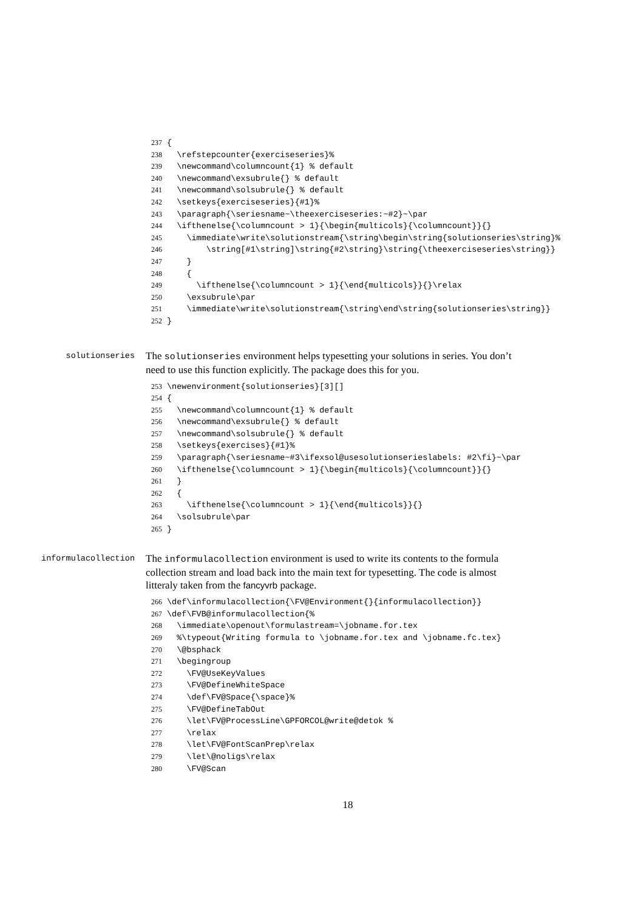237 { 238 \refstepcounter{exerciseseries}% 239 \newcommand\columncount{1} % default 240 \newcommand\exsubrule{} % default 241 \newcommand\solsubrule{} % default 242 \setkeys{exerciseseries}{#1}% 243 \paragraph{\seriesname~\theexerciseseries:~#2}~\par 244 \ifthenelse{\columncount > 1}{\begin{multicols}{\columncount}}{} 245 \immediate\write\solutionstream{\string\begin\string{solutionseries\string}% 246 \string[#1\string]\string{#2\string}\string{\theexerciseseries\string}} 247 } 248 { 249 \ifthenelse{\columncount > 1}{\end{multicols}}{}\relax 250 \exsubrule\par 251 \immediate\write\solutionstream{\string\end\string{solutionseries\string}} 252 }
solutionseries
The solutionseries environment helps typesetting your solutions in series. You don’t need to use this function explicitly. The package does this for you.
253 \newenvironment{solutionseries}[3][] 254 { 255 \newcommand\columncount{1} % default 256 \newcommand\exsubrule{} % default 257 \newcommand\solsubrule{} % default 258 \setkeys{exercises}{#1}% 259 \paragraph{\seriesname~#3\ifexsol@usesolutionserieslabels: #2\fi}~\par 260 \ifthenelse{\columncount > 1}{\begin{multicols}{\columncount}}{} 261 } 262 { 263 \ifthenelse{\columncount > 1}{\end{multicols}}{} 264 \solsubrule\par 265 }
informulacollection
The informulacollection environment is used to write its contents to the formula collection stream and load back into the main text for typesetting. The code is almost litteraly taken from the fancyvrb package.
266 \def\informulacollection{\FV@Environment{}{informulacollection}} 267 \def\FVB@informulacollection{% 268 \immediate\openout\formulastream=\jobname.for.tex 269 %\typeout{Writing formula to \jobname.for.tex and \jobname.fc.tex} 270 \@bsphack 271 \begingroup 272 \FV@UseKeyValues 273 \FV@DefineWhiteSpace 274 \def\FV@Space{\space}% 275 \FV@DefineTabOut 276 \let\FV@ProcessLine\GPFORCOL@write@detok % 277 \relax 278 \let\FV@FontScanPrep\relax 279 \let\@noligs\relax 280 \FV@Scan
18